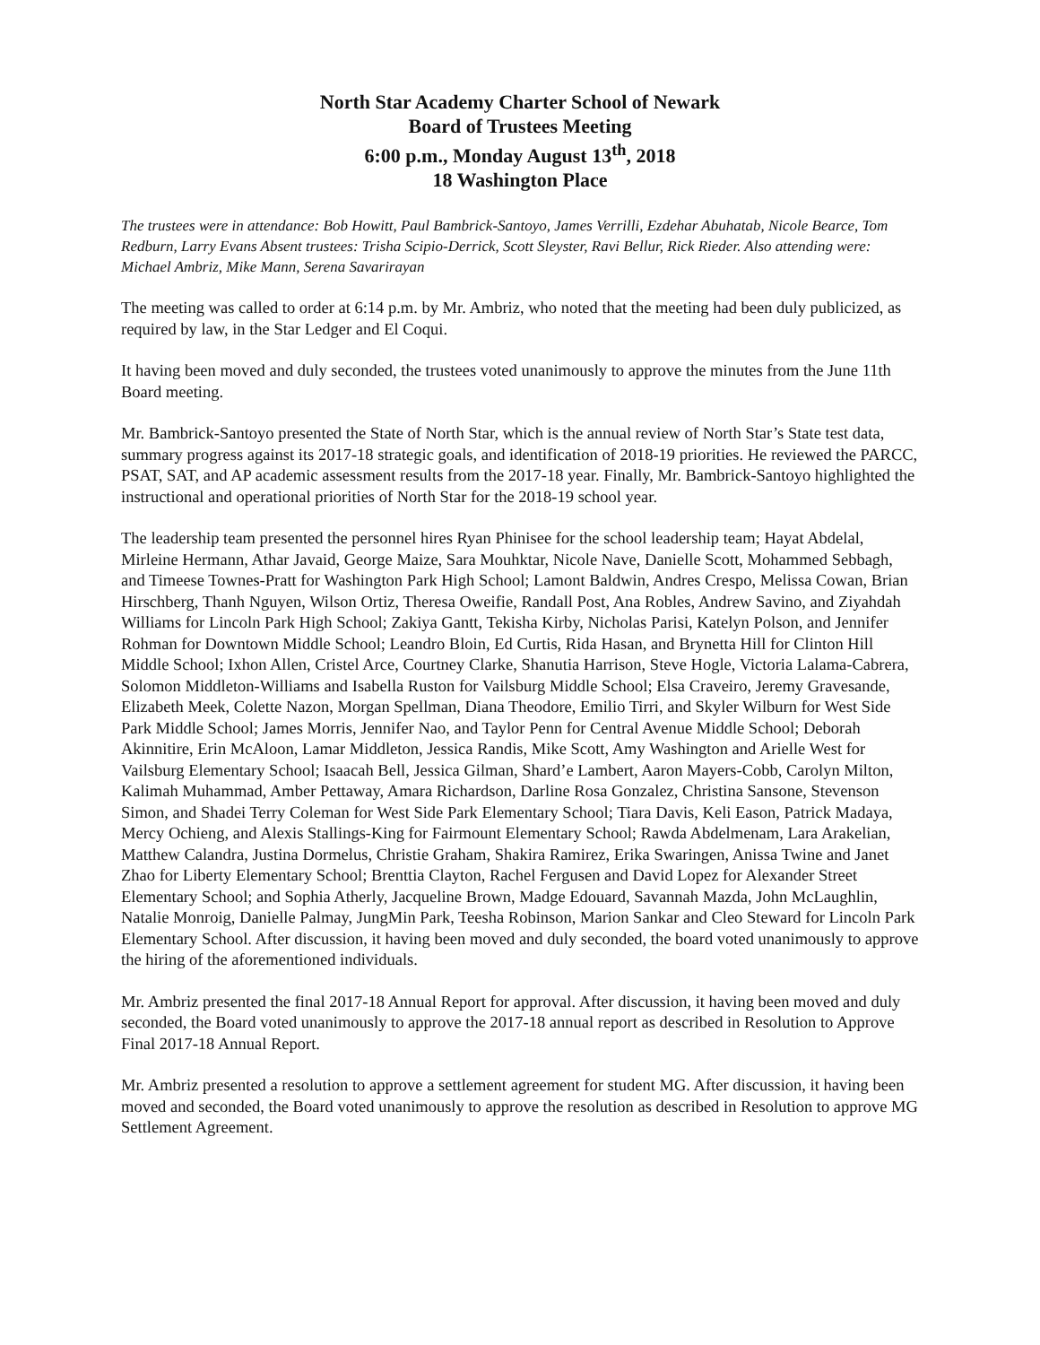North Star Academy Charter School of Newark
Board of Trustees Meeting
6:00 p.m., Monday August 13<sup>th</sup>, 2018
18 Washington Place
The trustees were in attendance: Bob Howitt, Paul Bambrick-Santoyo, James Verrilli, Ezdehar Abuhatab, Nicole Bearce, Tom Redburn, Larry Evans Absent trustees: Trisha Scipio-Derrick, Scott Sleyster, Ravi Bellur, Rick Rieder. Also attending were: Michael Ambriz, Mike Mann, Serena Savarirayan
The meeting was called to order at 6:14 p.m. by Mr. Ambriz, who noted that the meeting had been duly publicized, as required by law, in the Star Ledger and El Coqui.
It having been moved and duly seconded, the trustees voted unanimously to approve the minutes from the June 11th Board meeting.
Mr. Bambrick-Santoyo presented the State of North Star, which is the annual review of North Star’s State test data, summary progress against its 2017-18 strategic goals, and identification of 2018-19 priorities. He reviewed the PARCC, PSAT, SAT, and AP academic assessment results from the 2017-18 year. Finally, Mr. Bambrick-Santoyo highlighted the instructional and operational priorities of North Star for the 2018-19 school year.
The leadership team presented the personnel hires Ryan Phinisee for the school leadership team; Hayat Abdelal, Mirleine Hermann, Athar Javaid, George Maize, Sara Mouhktar, Nicole Nave, Danielle Scott, Mohammed Sebbagh, and Timeese Townes-Pratt for Washington Park High School; Lamont Baldwin, Andres Crespo, Melissa Cowan, Brian Hirschberg, Thanh Nguyen, Wilson Ortiz, Theresa Oweifie, Randall Post, Ana Robles, Andrew Savino, and Ziyahdah Williams for Lincoln Park High School; Zakiya Gantt, Tekisha Kirby, Nicholas Parisi, Katelyn Polson, and Jennifer Rohman for Downtown Middle School; Leandro Bloin, Ed Curtis, Rida Hasan, and Brynetta Hill for Clinton Hill Middle School; Ixhon Allen, Cristel Arce, Courtney Clarke, Shanutia Harrison, Steve Hogle, Victoria Lalama-Cabrera, Solomon Middleton-Williams and Isabella Ruston for Vailsburg Middle School; Elsa Craveiro, Jeremy Gravesande, Elizabeth Meek, Colette Nazon, Morgan Spellman, Diana Theodore, Emilio Tirri, and Skyler Wilburn for West Side Park Middle School; James Morris, Jennifer Nao, and Taylor Penn for Central Avenue Middle School; Deborah Akinnitire, Erin McAloon, Lamar Middleton, Jessica Randis, Mike Scott, Amy Washington and Arielle West for Vailsburg Elementary School; Isaacah Bell, Jessica Gilman, Shard’e Lambert, Aaron Mayers-Cobb, Carolyn Milton, Kalimah Muhammad, Amber Pettaway, Amara Richardson, Darline Rosa Gonzalez, Christina Sansone, Stevenson Simon, and Shadei Terry Coleman for West Side Park Elementary School; Tiara Davis, Keli Eason, Patrick Madaya, Mercy Ochieng, and Alexis Stallings-King for Fairmount Elementary School; Rawda Abdelmenam, Lara Arakelian, Matthew Calandra, Justina Dormelus, Christie Graham, Shakira Ramirez, Erika Swaringen, Anissa Twine and Janet Zhao for Liberty Elementary School; Brenttia Clayton, Rachel Fergusen and David Lopez for Alexander Street Elementary School; and Sophia Atherly, Jacqueline Brown, Madge Edouard, Savannah Mazda, John McLaughlin, Natalie Monroig, Danielle Palmay, JungMin Park, Teesha Robinson, Marion Sankar and Cleo Steward for Lincoln Park Elementary School. After discussion, it having been moved and duly seconded, the board voted unanimously to approve the hiring of the aforementioned individuals.
Mr. Ambriz presented the final 2017-18 Annual Report for approval. After discussion, it having been moved and duly seconded, the Board voted unanimously to approve the 2017-18 annual report as described in Resolution to Approve Final 2017-18 Annual Report.
Mr. Ambriz presented a resolution to approve a settlement agreement for student MG. After discussion, it having been moved and seconded, the Board voted unanimously to approve the resolution as described in Resolution to approve MG Settlement Agreement.